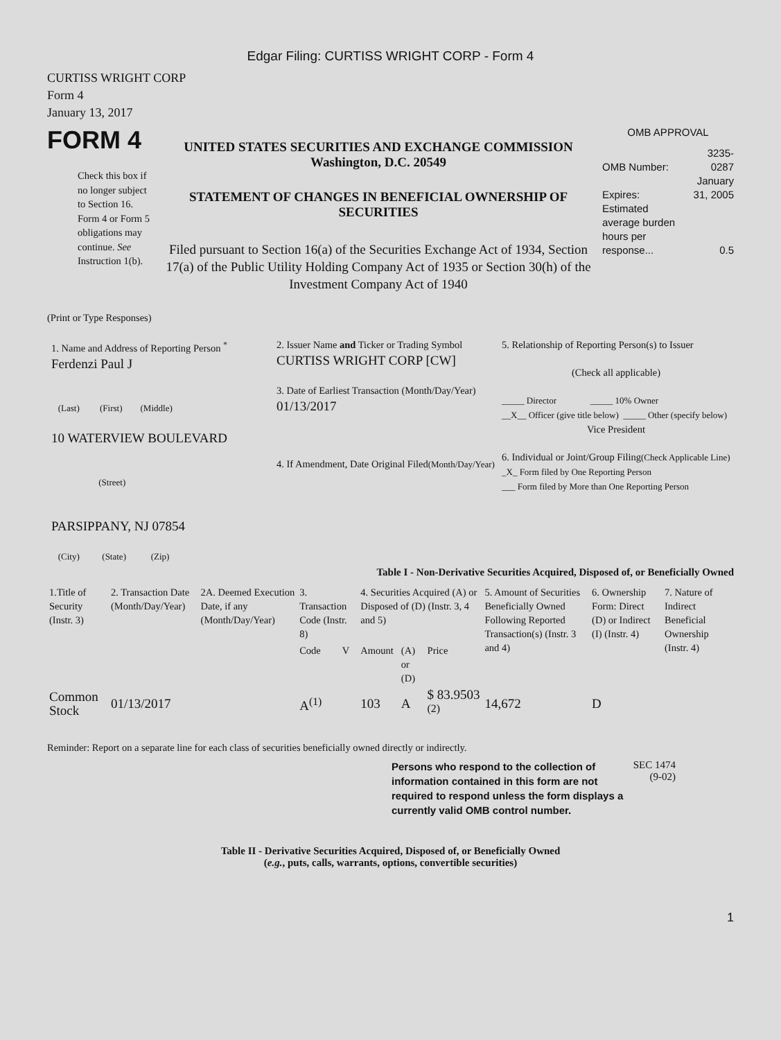Edgar Filing: CURTISS WRIGHT CORP - Form 4
CURTISS WRIGHT CORP
Form 4
January 13, 2017
FORM 4
Check this box if no longer subject to Section 16. Form 4 or Form 5 obligations may continue. See Instruction 1(b).
UNITED STATES SECURITIES AND EXCHANGE COMMISSION
Washington, D.C. 20549
STATEMENT OF CHANGES IN BENEFICIAL OWNERSHIP OF SECURITIES
Filed pursuant to Section 16(a) of the Securities Exchange Act of 1934, Section 17(a) of the Public Utility Holding Company Act of 1935 or Section 30(h) of the Investment Company Act of 1940
OMB APPROVAL
| OMB Number: | 3235-0287 |
| Expires: | January 31, 2005 |
| Estimated average burden hours per response... | 0.5 |
(Print or Type Responses)
1. Name and Address of Reporting Person <sup>*</sup>
Ferdenzi Paul J
(Last) (First) (Middle)
10 WATERVIEW BOULEVARD
(Street)
PARSIPPANY, NJ 07854
(City) (State) (Zip)
2. Issuer Name and Ticker or Trading Symbol
CURTISS WRIGHT CORP [CW]
3. Date of Earliest Transaction (Month/Day/Year)
01/13/2017
4. If Amendment, Date Original Filed(Month/Day/Year)
5. Relationship of Reporting Person(s) to Issuer
(Check all applicable)
_____ Director _____ 10% Owner
__X__ Officer (give title below) _____ Other (specify below)
Vice President
6. Individual or Joint/Group Filing(Check Applicable Line)
_X_ Form filed by One Reporting Person
___ Form filed by More than One Reporting Person
Table I - Non-Derivative Securities Acquired, Disposed of, or Beneficially Owned
| 1.Title of Security (Instr. 3) | 2. Transaction Date (Month/Day/Year) | 2A. Deemed Execution Date, if any (Month/Day/Year) | 3. Transaction Code (Instr. 8) | | 4. Securities Acquired (A) or Disposed of (D) (Instr. 3, 4 and 5) | | | 5. Amount of Securities Beneficially Owned Following Reported Transaction(s) (Instr. 3 and 4) | 6. Ownership Form: Direct (D) or Indirect (I) (Instr. 4) | 7. Nature of Indirect Beneficial Ownership (Instr. 4) |
| --- | --- | --- | --- | --- | --- | --- | --- | --- | --- | --- |
| | | | Code | V | Amount | (A) or (D) | Price | | | |
| Common Stock | 01/13/2017 | | A<sup>(1)</sup> | | 103 | A | $ 83.9503 <sup>(2)</sup> | 14,672 | D | |
Reminder: Report on a separate line for each class of securities beneficially owned directly or indirectly.
Persons who respond to the collection of information contained in this form are not required to respond unless the form displays a currently valid OMB control number.
SEC 1474 (9-02)
Table II - Derivative Securities Acquired, Disposed of, or Beneficially Owned
(e.g., puts, calls, warrants, options, convertible securities)
1